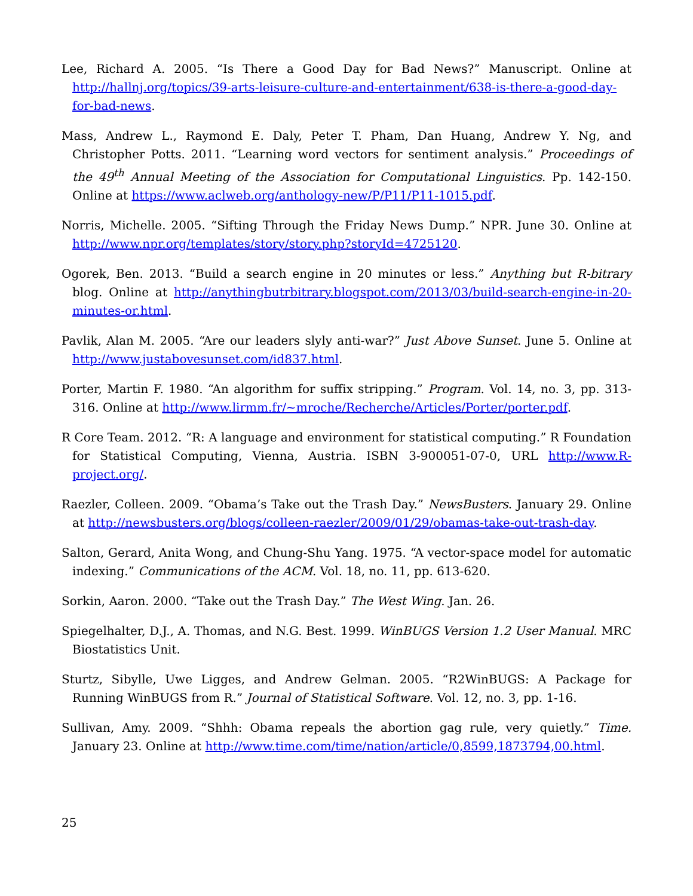Lee, Richard A. 2005. “Is There a Good Day for Bad News?” Manuscript. Online at http://hallnj.org/topics/39-arts-leisure-culture-and-entertainment/638-is-there-a-good-day-for-bad-news.
Mass, Andrew L., Raymond E. Daly, Peter T. Pham, Dan Huang, Andrew Y. Ng, and Christopher Potts. 2011. “Learning word vectors for sentiment analysis.” Proceedings of the 49<sup>th</sup> Annual Meeting of the Association for Computational Linguistics. Pp. 142-150. Online at https://www.aclweb.org/anthology-new/P/P11/P11-1015.pdf.
Norris, Michelle. 2005. “Sifting Through the Friday News Dump.” NPR. June 30. Online at http://www.npr.org/templates/story/story.php?storyId=4725120.
Ogorek, Ben. 2013. “Build a search engine in 20 minutes or less.” Anything but R-bitrary blog. Online at http://anythingbutrbitrary.blogspot.com/2013/03/build-search-engine-in-20-minutes-or.html.
Pavlik, Alan M. 2005. “Are our leaders slyly anti-war?” Just Above Sunset. June 5. Online at http://www.justabovesunset.com/id837.html.
Porter, Martin F. 1980. “An algorithm for suffix stripping.” Program. Vol. 14, no. 3, pp. 313-316. Online at http://www.lirmm.fr/~mroche/Recherche/Articles/Porter/porter.pdf.
R Core Team. 2012. “R: A language and environment for statistical computing.” R Foundation for Statistical Computing, Vienna, Austria. ISBN 3-900051-07-0, URL http://www.R-project.org/.
Raezler, Colleen. 2009. “Obama’s Take out the Trash Day.” NewsBusters. January 29. Online at http://newsbusters.org/blogs/colleen-raezler/2009/01/29/obamas-take-out-trash-day.
Salton, Gerard, Anita Wong, and Chung-Shu Yang. 1975. “A vector-space model for automatic indexing.” Communications of the ACM. Vol. 18, no. 11, pp. 613-620.
Sorkin, Aaron. 2000. “Take out the Trash Day.” The West Wing. Jan. 26.
Spiegelhalter, D.J., A. Thomas, and N.G. Best. 1999. WinBUGS Version 1.2 User Manual. MRC Biostatistics Unit.
Sturtz, Sibylle, Uwe Ligges, and Andrew Gelman. 2005. “R2WinBUGS: A Package for Running WinBUGS from R.” Journal of Statistical Software. Vol. 12, no. 3, pp. 1-16.
Sullivan, Amy. 2009. “Shhh: Obama repeals the abortion gag rule, very quietly.” Time. January 23. Online at http://www.time.com/time/nation/article/0,8599,1873794,00.html.
25